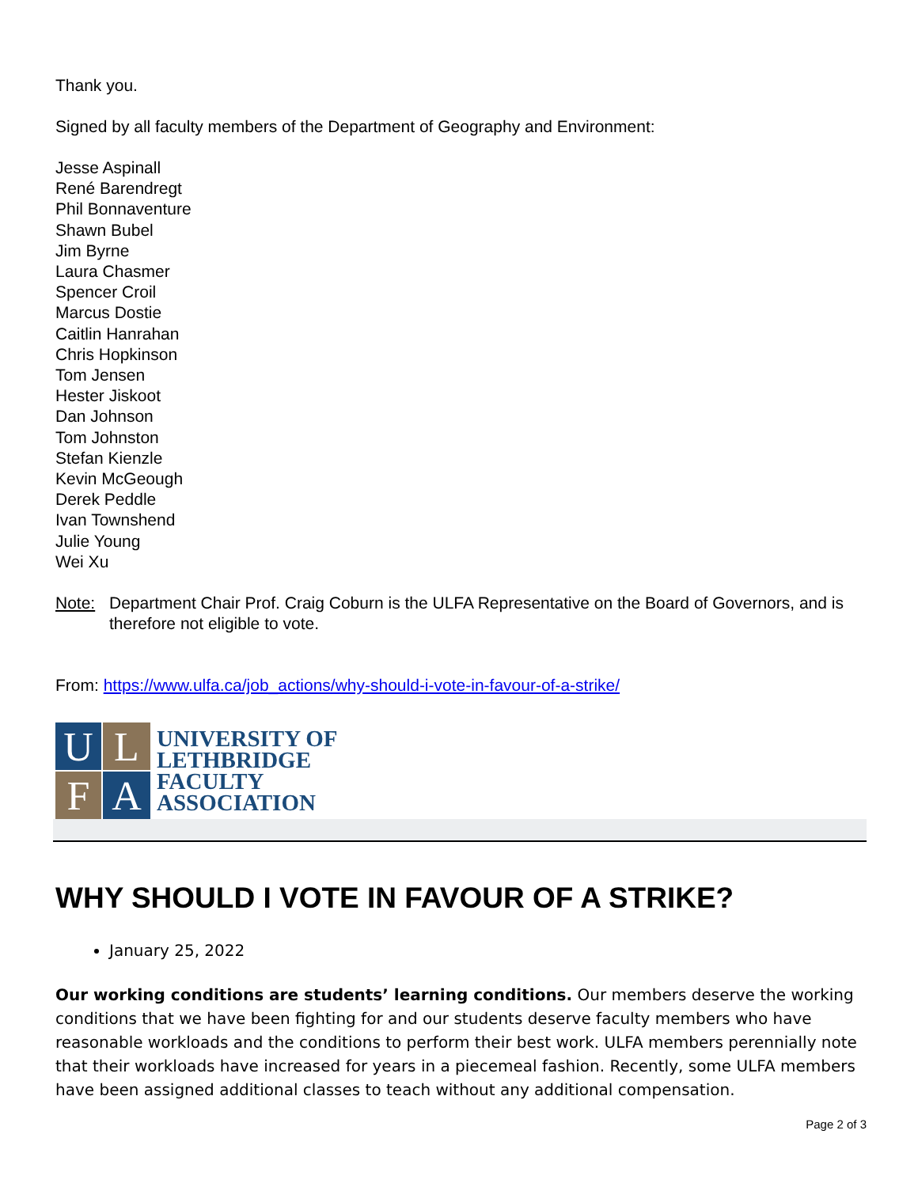Thank you.
Signed by all faculty members of the Department of Geography and Environment:
Jesse Aspinall
René Barendregt
Phil Bonnaventure
Shawn Bubel
Jim Byrne
Laura Chasmer
Spencer Croil
Marcus Dostie
Caitlin Hanrahan
Chris Hopkinson
Tom Jensen
Hester Jiskoot
Dan Johnson
Tom Johnston
Stefan Kienzle
Kevin McGeough
Derek Peddle
Ivan Townshend
Julie Young
Wei Xu
Note: Department Chair Prof. Craig Coburn is the ULFA Representative on the Board of Governors, and is therefore not eligible to vote.
From: https://www.ulfa.ca/job_actions/why-should-i-vote-in-favour-of-a-strike/
U
L
F
A
UNIVERSITY OF
LETHBRIDGE
FACULTY
ASSOCIATION
WHY SHOULD I VOTE IN FAVOUR OF A STRIKE?
January 25, 2022
Our working conditions are students’ learning conditions. Our members deserve the working conditions that we have been fighting for and our students deserve faculty members who have reasonable workloads and the conditions to perform their best work. ULFA members perennially note that their workloads have increased for years in a piecemeal fashion. Recently, some ULFA members have been assigned additional classes to teach without any additional compensation.
Page 2 of 3